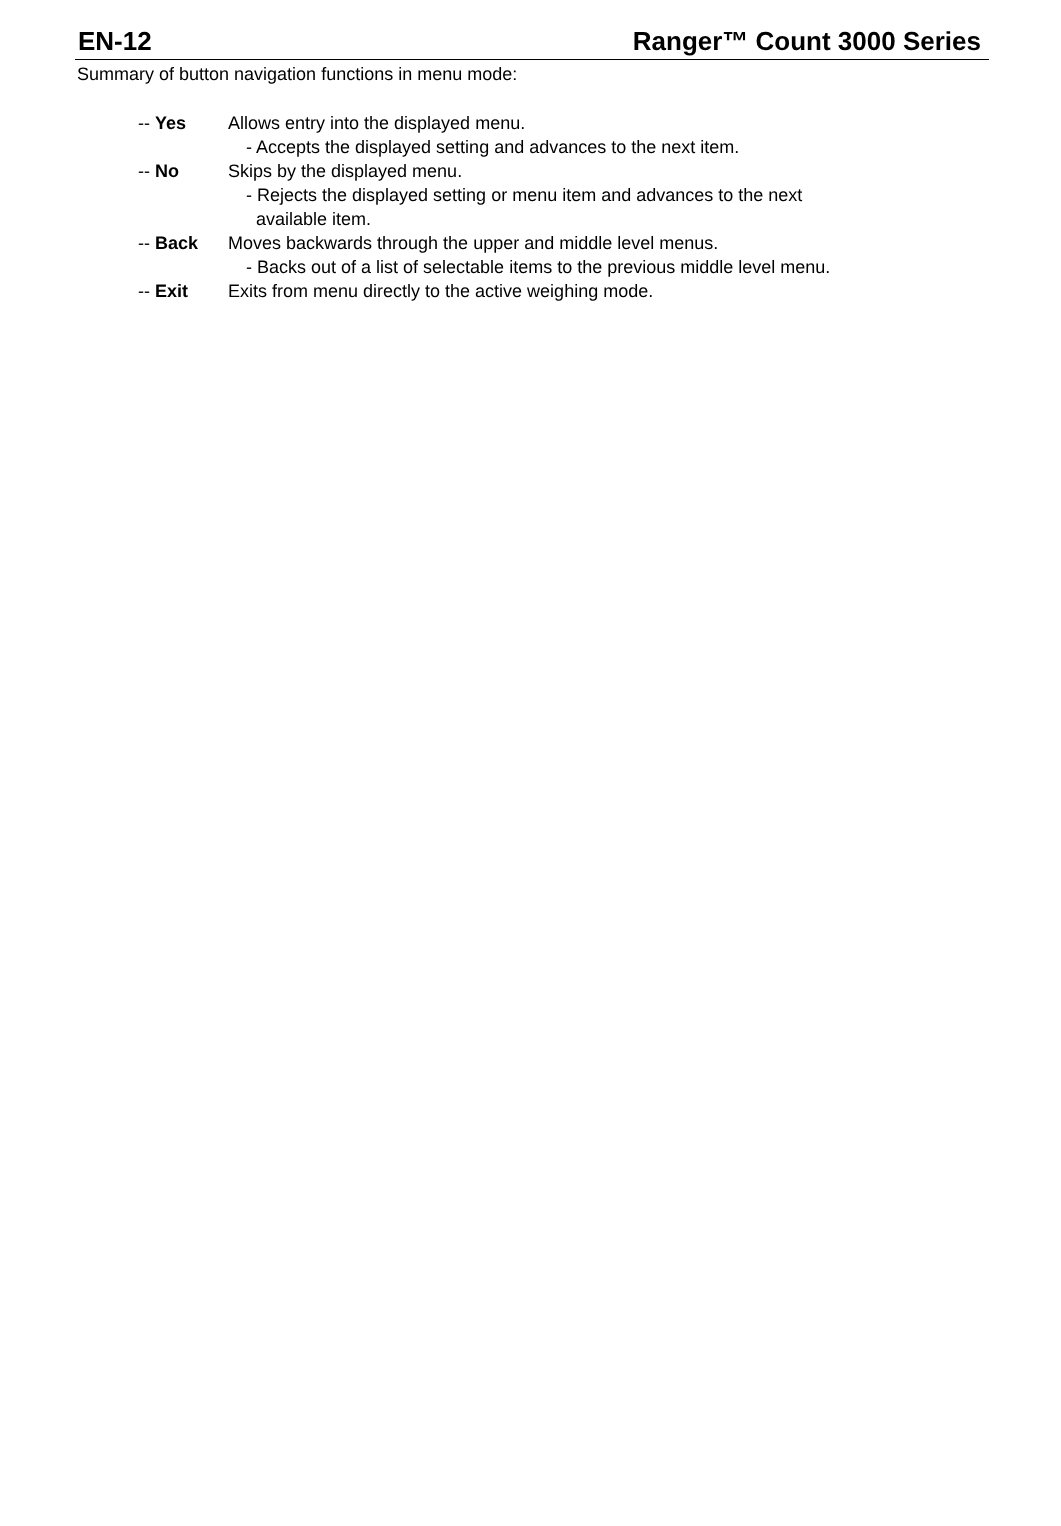EN-12 Ranger™ Count 3000 Series
Summary of button navigation functions in menu mode:
-- Yes Allows entry into the displayed menu.
- Accepts the displayed setting and advances to the next item.
-- No Skips by the displayed menu.
- Rejects the displayed setting or menu item and advances to the next
available item.
-- Back Moves backwards through the upper and middle level menus.
- Backs out of a list of selectable items to the previous middle level menu.
-- Exit Exits from menu directly to the active weighing mode.